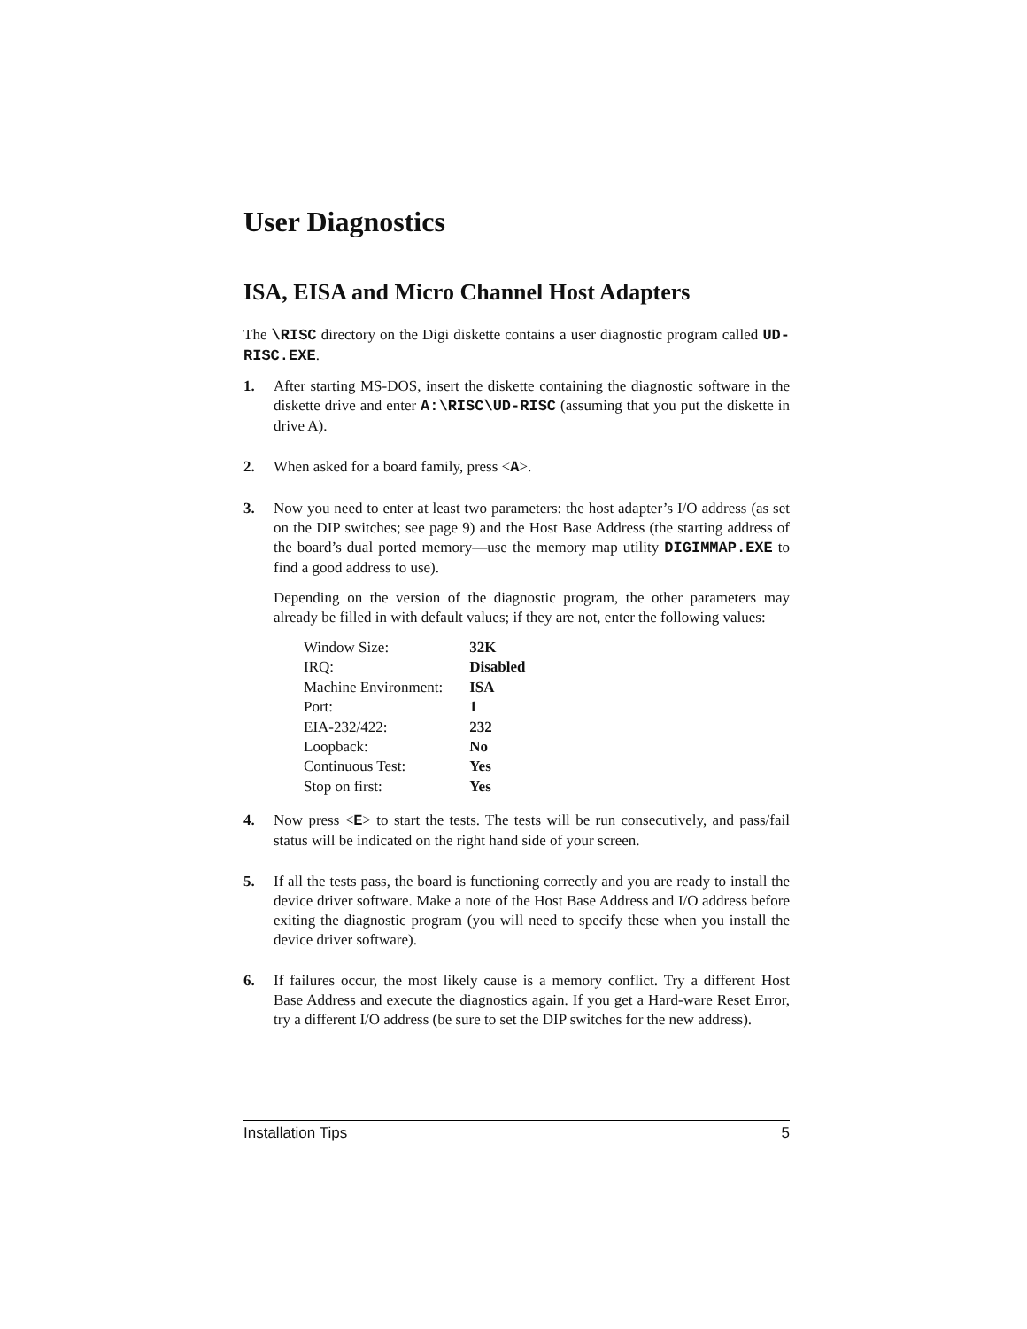User Diagnostics
ISA, EISA and Micro Channel Host Adapters
The \RISC directory on the Digi diskette contains a user diagnostic program called UD-RISC.EXE.
1. After starting MS-DOS, insert the diskette containing the diagnostic software in the diskette drive and enter A:\RISC\UD-RISC (assuming that you put the diskette in drive A).
2. When asked for a board family, press <A>.
3. Now you need to enter at least two parameters: the host adapter’s I/O address (as set on the DIP switches; see page 9) and the Host Base Address (the starting address of the board’s dual ported memory—use the memory map utility DIGIMMAP.EXE to find a good address to use).
Depending on the version of the diagnostic program, the other parameters may already be filled in with default values; if they are not, enter the following values:
| Window Size: | 32K |
| IRQ: | Disabled |
| Machine Environment: | ISA |
| Port: | 1 |
| EIA-232/422: | 232 |
| Loopback: | No |
| Continuous Test: | Yes |
| Stop on first: | Yes |
4. Now press <E> to start the tests. The tests will be run consecutively, and pass/fail status will be indicated on the right hand side of your screen.
5. If all the tests pass, the board is functioning correctly and you are ready to install the device driver software. Make a note of the Host Base Address and I/O address before exiting the diagnostic program (you will need to specify these when you install the device driver software).
6. If failures occur, the most likely cause is a memory conflict. Try a different Host Base Address and execute the diagnostics again. If you get a Hard-ware Reset Error, try a different I/O address (be sure to set the DIP switches for the new address).
Installation Tips 5